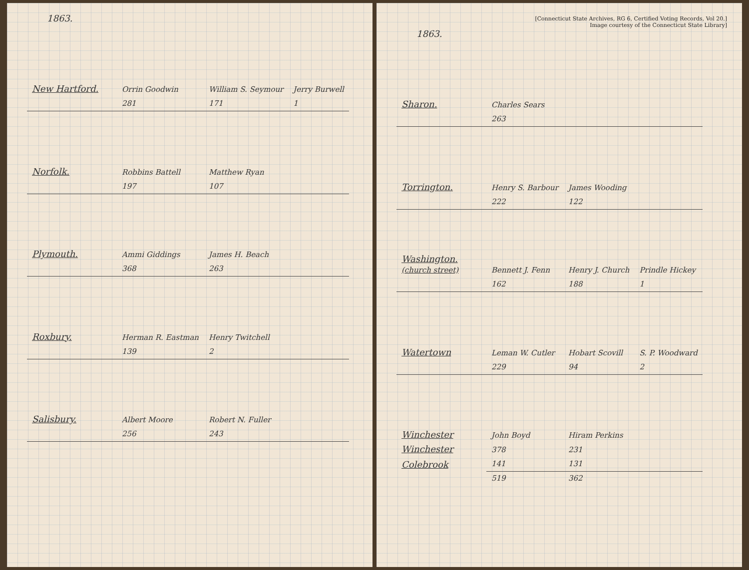1863.
| New Hartford. | Orrin Goodwin | William S. Seymour | Jerry Burwell |
| | 281 | 171 | 1 |
| Norfolk. | Robbins Battell | Matthew Ryan | |
| | 197 | 107 | |
| Plymouth. | Ammi Giddings | James H. Beach | |
| | 368 | 263 | |
| Roxbury. | Herman R. Eastman | Henry Twitchell | |
| | 139 | 2 | |
| Salisbury. | Albert Moore | Robert N. Fuller | |
| | 256 | 243 | |
[Connecticut State Archives, RG 6, Certified Voting Records, Vol 20.]
Image courtesy of the Connecticut State Library]
1863.
| Sharon. | Charles Sears | | |
| | 263 | | |
| Torrington. | Henry S. Barbour | James Wooding | |
| | 222 | 122 | |
| Washington. (church street) | Bennett J. Fenn | Henry J. Church | Prindle Hickey |
| | 162 | 188 | 1 |
| Watertown | Leman W. Cutler | Hobart Scovill | S. P. Woodward |
| | 229 | 94 | 2 |
| Winchester | John Boyd | Hiram Perkins | |
| Winchester | 378 | 231 | |
| Colebrook | 141 | 131 | |
| | 519 | 362 | |